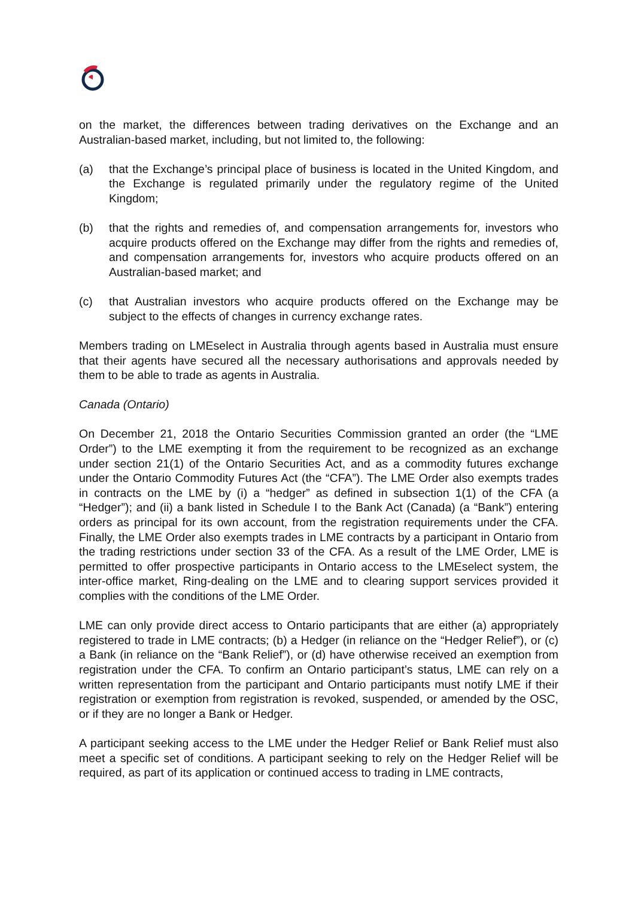on the market, the differences between trading derivatives on the Exchange and an Australian-based market, including, but not limited to, the following:
(a) that the Exchange’s principal place of business is located in the United Kingdom, and the Exchange is regulated primarily under the regulatory regime of the United Kingdom;
(b) that the rights and remedies of, and compensation arrangements for, investors who acquire products offered on the Exchange may differ from the rights and remedies of, and compensation arrangements for, investors who acquire products offered on an Australian-based market; and
(c) that Australian investors who acquire products offered on the Exchange may be subject to the effects of changes in currency exchange rates.
Members trading on LMEselect in Australia through agents based in Australia must ensure that their agents have secured all the necessary authorisations and approvals needed by them to be able to trade as agents in Australia.
Canada (Ontario)
On December 21, 2018 the Ontario Securities Commission granted an order (the “LME Order”) to the LME exempting it from the requirement to be recognized as an exchange under section 21(1) of the Ontario Securities Act, and as a commodity futures exchange under the Ontario Commodity Futures Act (the “CFA”). The LME Order also exempts trades in contracts on the LME by (i) a “hedger” as defined in subsection 1(1) of the CFA (a “Hedger”); and (ii) a bank listed in Schedule I to the Bank Act (Canada) (a “Bank”) entering orders as principal for its own account, from the registration requirements under the CFA. Finally, the LME Order also exempts trades in LME contracts by a participant in Ontario from the trading restrictions under section 33 of the CFA. As a result of the LME Order, LME is permitted to offer prospective participants in Ontario access to the LMEselect system, the inter-office market, Ring-dealing on the LME and to clearing support services provided it complies with the conditions of the LME Order.
LME can only provide direct access to Ontario participants that are either (a) appropriately registered to trade in LME contracts; (b) a Hedger (in reliance on the “Hedger Relief”), or (c) a Bank (in reliance on the “Bank Relief”), or (d) have otherwise received an exemption from registration under the CFA. To confirm an Ontario participant’s status, LME can rely on a written representation from the participant and Ontario participants must notify LME if their registration or exemption from registration is revoked, suspended, or amended by the OSC, or if they are no longer a Bank or Hedger.
A participant seeking access to the LME under the Hedger Relief or Bank Relief must also meet a specific set of conditions. A participant seeking to rely on the Hedger Relief will be required, as part of its application or continued access to trading in LME contracts,